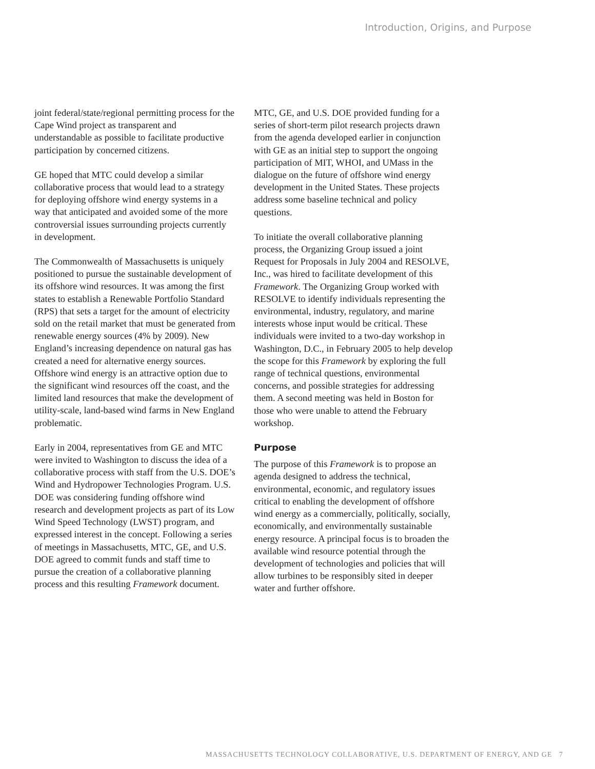Introduction, Origins, and Purpose
joint federal/state/regional permitting process for the Cape Wind project as transparent and understandable as possible to facilitate productive participation by concerned citizens.
GE hoped that MTC could develop a similar collaborative process that would lead to a strategy for deploying offshore wind energy systems in a way that anticipated and avoided some of the more controversial issues surrounding projects currently in development.
The Commonwealth of Massachusetts is uniquely positioned to pursue the sustainable development of its offshore wind resources. It was among the first states to establish a Renewable Portfolio Standard (RPS) that sets a target for the amount of electricity sold on the retail market that must be generated from renewable energy sources (4% by 2009). New England’s increasing dependence on natural gas has created a need for alternative energy sources. Offshore wind energy is an attractive option due to the significant wind resources off the coast, and the limited land resources that make the development of utility-scale, land-based wind farms in New England problematic.
Early in 2004, representatives from GE and MTC were invited to Washington to discuss the idea of a collaborative process with staff from the U.S. DOE’s Wind and Hydropower Technologies Program. U.S. DOE was considering funding offshore wind research and development projects as part of its Low Wind Speed Technology (LWST) program, and expressed interest in the concept. Following a series of meetings in Massachusetts, MTC, GE, and U.S. DOE agreed to commit funds and staff time to pursue the creation of a collaborative planning process and this resulting Framework document.
MTC, GE, and U.S. DOE provided funding for a series of short-term pilot research projects drawn from the agenda developed earlier in conjunction with GE as an initial step to support the ongoing participation of MIT, WHOI, and UMass in the dialogue on the future of offshore wind energy development in the United States. These projects address some baseline technical and policy questions.
To initiate the overall collaborative planning process, the Organizing Group issued a joint Request for Proposals in July 2004 and RESOLVE, Inc., was hired to facilitate development of this Framework. The Organizing Group worked with RESOLVE to identify individuals representing the environmental, industry, regulatory, and marine interests whose input would be critical. These individuals were invited to a two-day workshop in Washington, D.C., in February 2005 to help develop the scope for this Framework by exploring the full range of technical questions, environmental concerns, and possible strategies for addressing them. A second meeting was held in Boston for those who were unable to attend the February workshop.
Purpose
The purpose of this Framework is to propose an agenda designed to address the technical, environmental, economic, and regulatory issues critical to enabling the development of offshore wind energy as a commercially, politically, socially, economically, and environmentally sustainable energy resource. A principal focus is to broaden the available wind resource potential through the development of technologies and policies that will allow turbines to be responsibly sited in deeper water and further offshore.
MASSACHUSETTS TECHNOLOGY COLLABORATIVE, U.S. DEPARTMENT OF ENERGY, AND GE 7